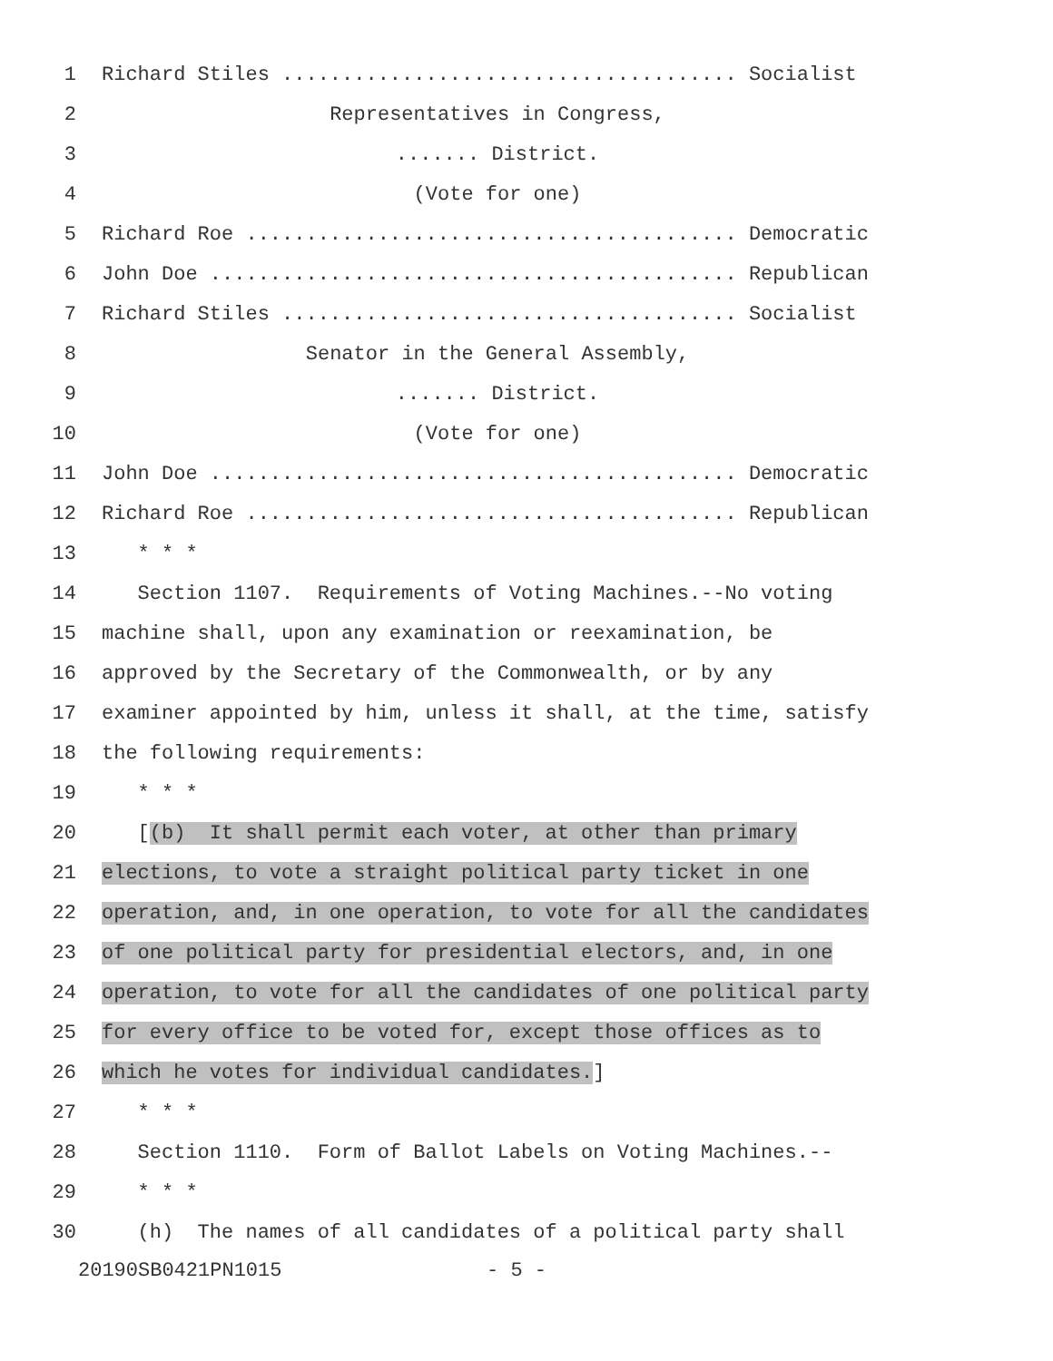1 Richard Stiles ...................................... Socialist
2 Representatives in Congress,
3....... District.
4 (Vote for one)
5 Richard Roe ......................................... Democratic
6 John Doe ............................................ Republican
7 Richard Stiles ...................................... Socialist
8 Senator in the General Assembly,
9....... District.
10 (Vote for one)
11 John Doe ............................................ Democratic
12 Richard Roe ......................................... Republican
13 * * *
14 Section 1107. Requirements of Voting Machines.--No voting
15 machine shall, upon any examination or reexamination, be
16 approved by the Secretary of the Commonwealth, or by any
17 examiner appointed by him, unless it shall, at the time, satisfy
18 the following requirements:
19 * * *
20 [(b) It shall permit each voter, at other than primary
21 elections, to vote a straight political party ticket in one
22 operation, and, in one operation, to vote for all the candidates
23 of one political party for presidential electors, and, in one
24 operation, to vote for all the candidates of one political party
25 for every office to be voted for, except those offices as to
26 which he votes for individual candidates.]
27 * * *
28 Section 1110. Form of Ballot Labels on Voting Machines.--
29 * * *
30 (h) The names of all candidates of a political party shall
20190SB0421PN1015 - 5 -